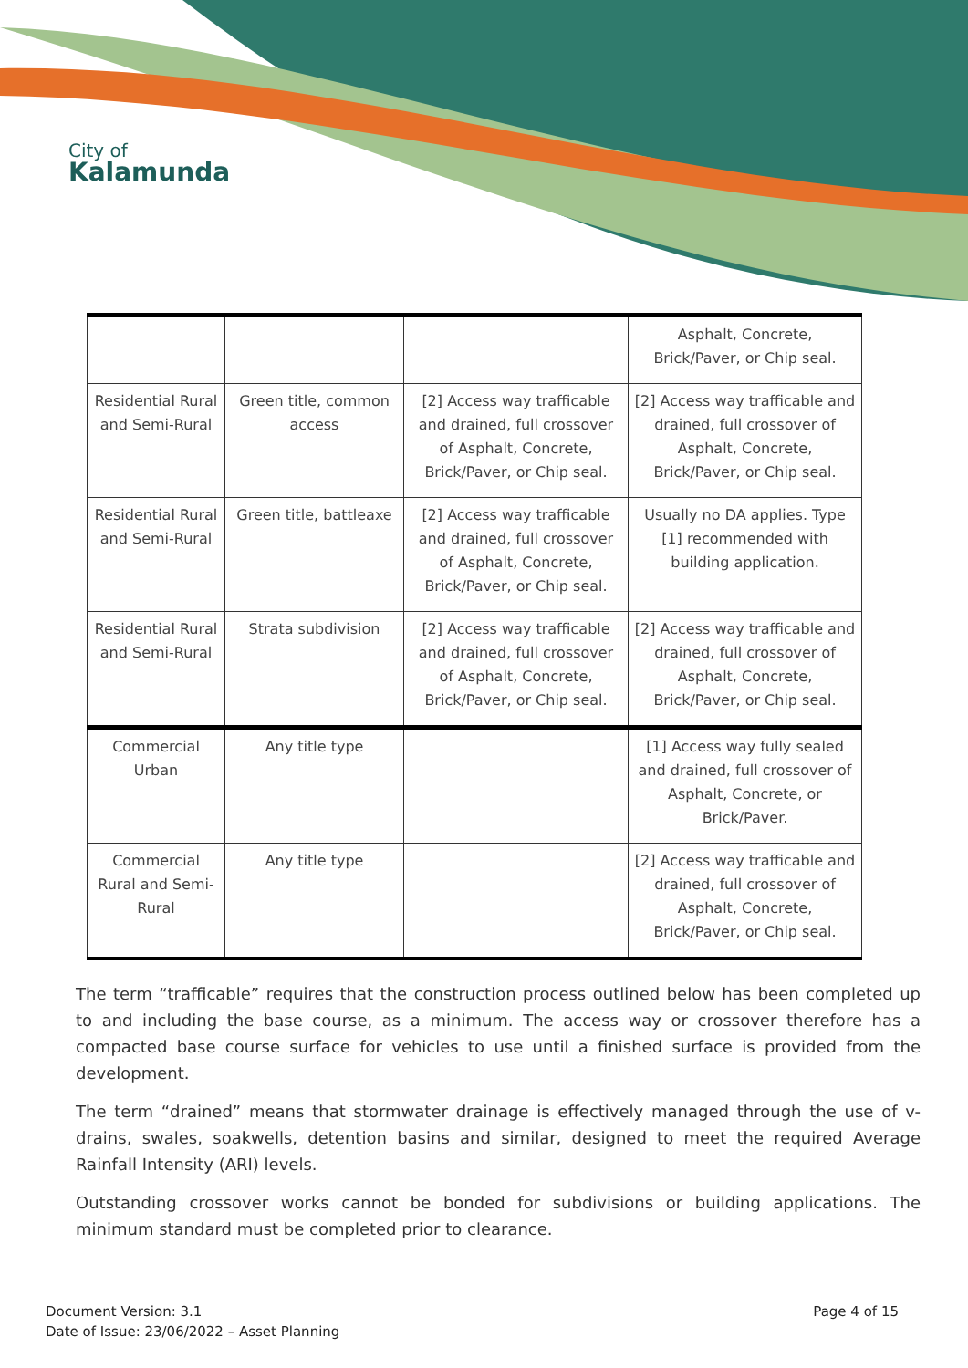City of
Kalamunda
| | | | Asphalt, Concrete, Brick/Paver, or Chip seal. |
| Residential Rural and Semi-Rural | Green title, common access | [2] Access way trafficable and drained, full crossover of Asphalt, Concrete, Brick/Paver, or Chip seal. | [2] Access way trafficable and drained, full crossover of Asphalt, Concrete, Brick/Paver, or Chip seal. |
| Residential Rural and Semi-Rural | Green title, battleaxe | [2] Access way trafficable and drained, full crossover of Asphalt, Concrete, Brick/Paver, or Chip seal. | Usually no DA applies. Type [1] recommended with building application. |
| Residential Rural and Semi-Rural | Strata subdivision | [2] Access way trafficable and drained, full crossover of Asphalt, Concrete, Brick/Paver, or Chip seal. | [2] Access way trafficable and drained, full crossover of Asphalt, Concrete, Brick/Paver, or Chip seal. |
| Commercial Urban | Any title type | | [1] Access way fully sealed and drained, full crossover of Asphalt, Concrete, or Brick/Paver. |
| Commercial Rural and Semi-Rural | Any title type | | [2] Access way trafficable and drained, full crossover of Asphalt, Concrete, Brick/Paver, or Chip seal. |
The term “trafficable” requires that the construction process outlined below has been completed up to and including the base course, as a minimum. The access way or crossover therefore has a compacted base course surface for vehicles to use until a finished surface is provided from the development.
The term “drained” means that stormwater drainage is effectively managed through the use of v-drains, swales, soakwells, detention basins and similar, designed to meet the required Average Rainfall Intensity (ARI) levels.
Outstanding crossover works cannot be bonded for subdivisions or building applications. The minimum standard must be completed prior to clearance.
Document Version: 3.1
Date of Issue: 23/06/2022 – Asset Planning
Page 4 of 15